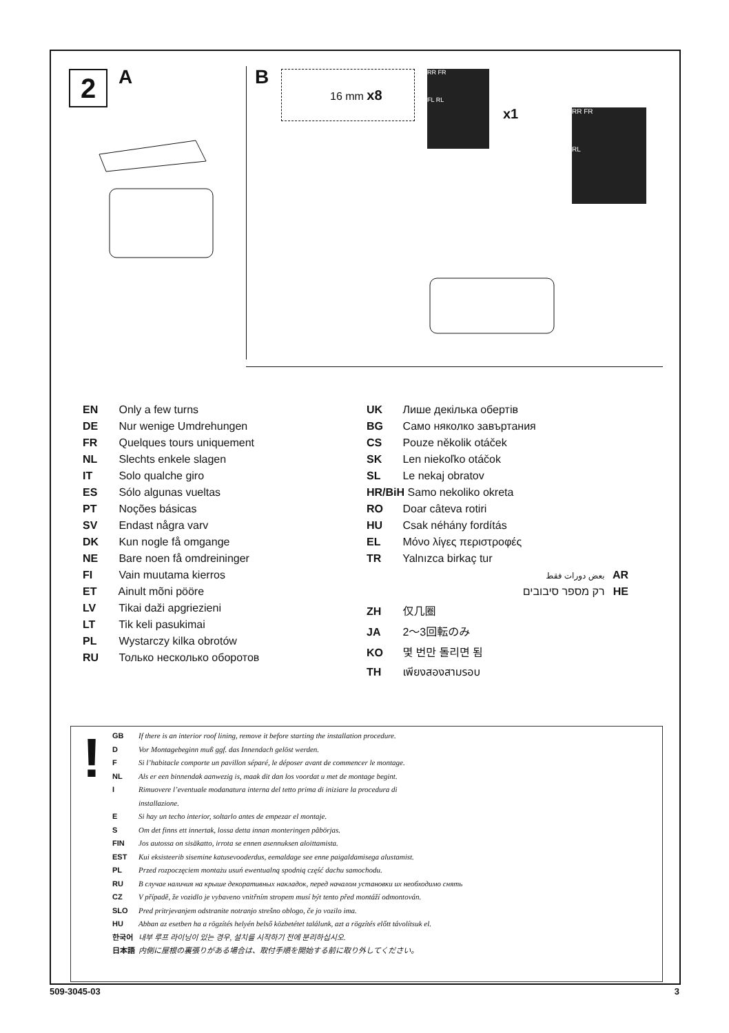2 A B 16 mm x8
x1
RR FR
FL RL
RR FR
RL
EN Only a few turns
DE Nur wenige Umdrehungen
FR Quelques tours uniquement
NL Slechts enkele slagen
IT Solo qualche giro
ES Sólo algunas vueltas
PT Noções básicas
SV Endast några varv
DK Kun nogle få omgange
NE Bare noen få omdreininger
FI Vain muutama kierros
ET Ainult mõni pööre
LV Tikai daži apgriezieni
LT Tik keli pasukimai
PL Wystarczy kilka obrotów
RU Только несколько оборотов
UK Лише декілька обертів
BG Само няколко завъртания
CS Pouze několik otáček
SK Len niekoľko otáčok
SL Le nekaj obratov
HR/BiH Samo nekoliko okreta
RO Doar câteva rotiri
HU Csak néhány fordítás
EL Μόνο λίγες περιστροφές
TR Yalnızca birkaç tur
بعض دورات فقط AR
רק מספר סיבובים HE
ZH 仅几圈
JA 2～3回転のみ
KO 몇 번만 돌리면 됨
TH เพียงสองสามรอบ
!
GB If there is an interior roof lining, remove it before starting the installation procedure.
D Vor Montagebeginn muß ggf. das Innendach gelöst werden.
F Si l’habitacle comporte un pavillon séparé, le déposer avant de commencer le montage.
NL Als er een binnendak aanwezig is, maak dit dan los voordat u met de montage begint.
I Rimuovere l’eventuale modanatura interna del tetto prima di iniziare la procedura di
installazione.
E Si hay un techo interior, soltarlo antes de empezar el montaje.
S Om det finns ett innertak, lossa detta innan monteringen påbörjas.
FIN Jos autossa on sisäkatto, irrota se ennen asennuksen aloittamista.
EST Kui eksisteerib sisemine katusevooderdus, eemaldage see enne paigaldamisega alustamist.
PL Przed rozpoczęciem montażu usuń ewentualną spodnią część dachu samochodu.
RU В случае наличия на крыше декоративных накладок, перед началом установки их необходимо снять
CZ V případě, že vozidlo je vybaveno vnitřním stropem musí být tento před montáží odmontován.
SLO Pred pritrjevanjem odstranite notranjo strešno oblogo, če jo vozilo ima.
HU Abban az esetben ha a rögzítés helyén belső közbetétet találunk, azt a rögzítés előtt távolítsuk el.
한국어 내부 루프 라이닝이 있는 경우, 설치를 시작하기 전에 분리하십시오.
日本語 内側に屋根の裏張りがある場合は、取付手順を開始する前に取り外してください。
509-3045-03 3